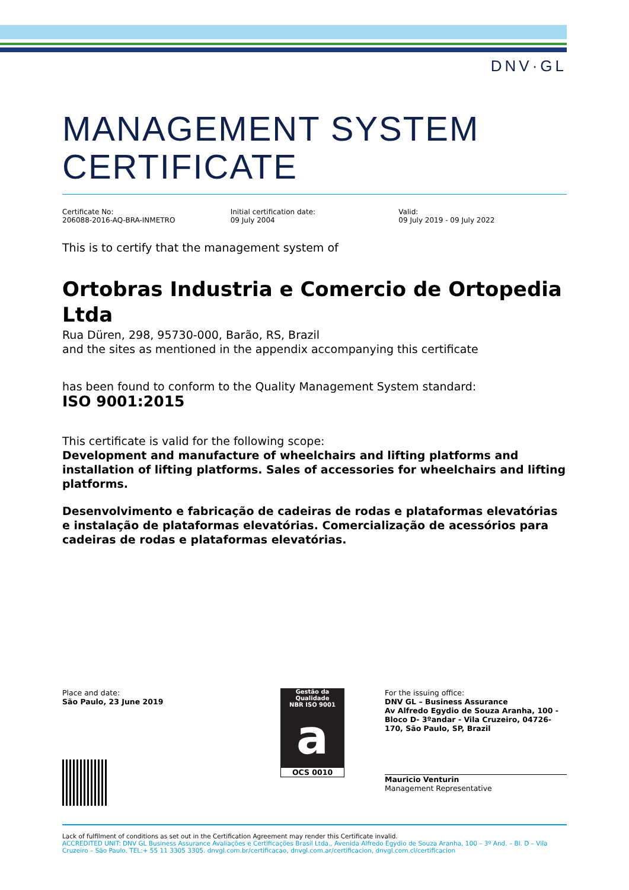DNV·GL
MANAGEMENT SYSTEM
CERTIFICATE
Certificate No:
206088-2016-AQ-BRA-INMETRO
Initial certification date:
09 July 2004
Valid:
09 July 2019 - 09 July 2022
This is to certify that the management system of
Ortobras Industria e Comercio de Ortopedia Ltda
Rua Düren, 298, 95730-000, Barão, RS, Brazil
and the sites as mentioned in the appendix accompanying this certificate
has been found to conform to the Quality Management System standard:
ISO 9001:2015
This certificate is valid for the following scope:
Development and manufacture of wheelchairs and lifting platforms and installation of lifting platforms. Sales of accessories for wheelchairs and lifting platforms.
Desenvolvimento e fabricação de cadeiras de rodas e plataformas elevatórias e instalação de plataformas elevatórias. Comercialização de acessórios para cadeiras de rodas e plataformas elevatórias.
Place and date:
São Paulo, 23 June 2019
Gestão da Qualidade
NBR ISO 9001
a
OCS 0010
For the issuing office:
DNV GL – Business Assurance
Av Alfredo Egydio de Souza Aranha, 100 - Bloco D- 3ºandar - Vila Cruzeiro, 04726-170, São Paulo, SP, Brazil
Mauricio Venturin
Management Representative
Lack of fulfilment of conditions as set out in the Certification Agreement may render this Certificate invalid.
ACCREDITED UNIT: DNV GL Business Assurance Avaliações e Certificações Brasil Ltda., Avenida Alfredo Egydio de Souza Aranha, 100 – 3º And. – Bl. D – Vila Cruzeiro – São Paulo. TEL:+ 55 11 3305 3305. dnvgl.com.br/certificacao, dnvgl.com.ar/certificacion, dnvgl.com.cl/certificacion